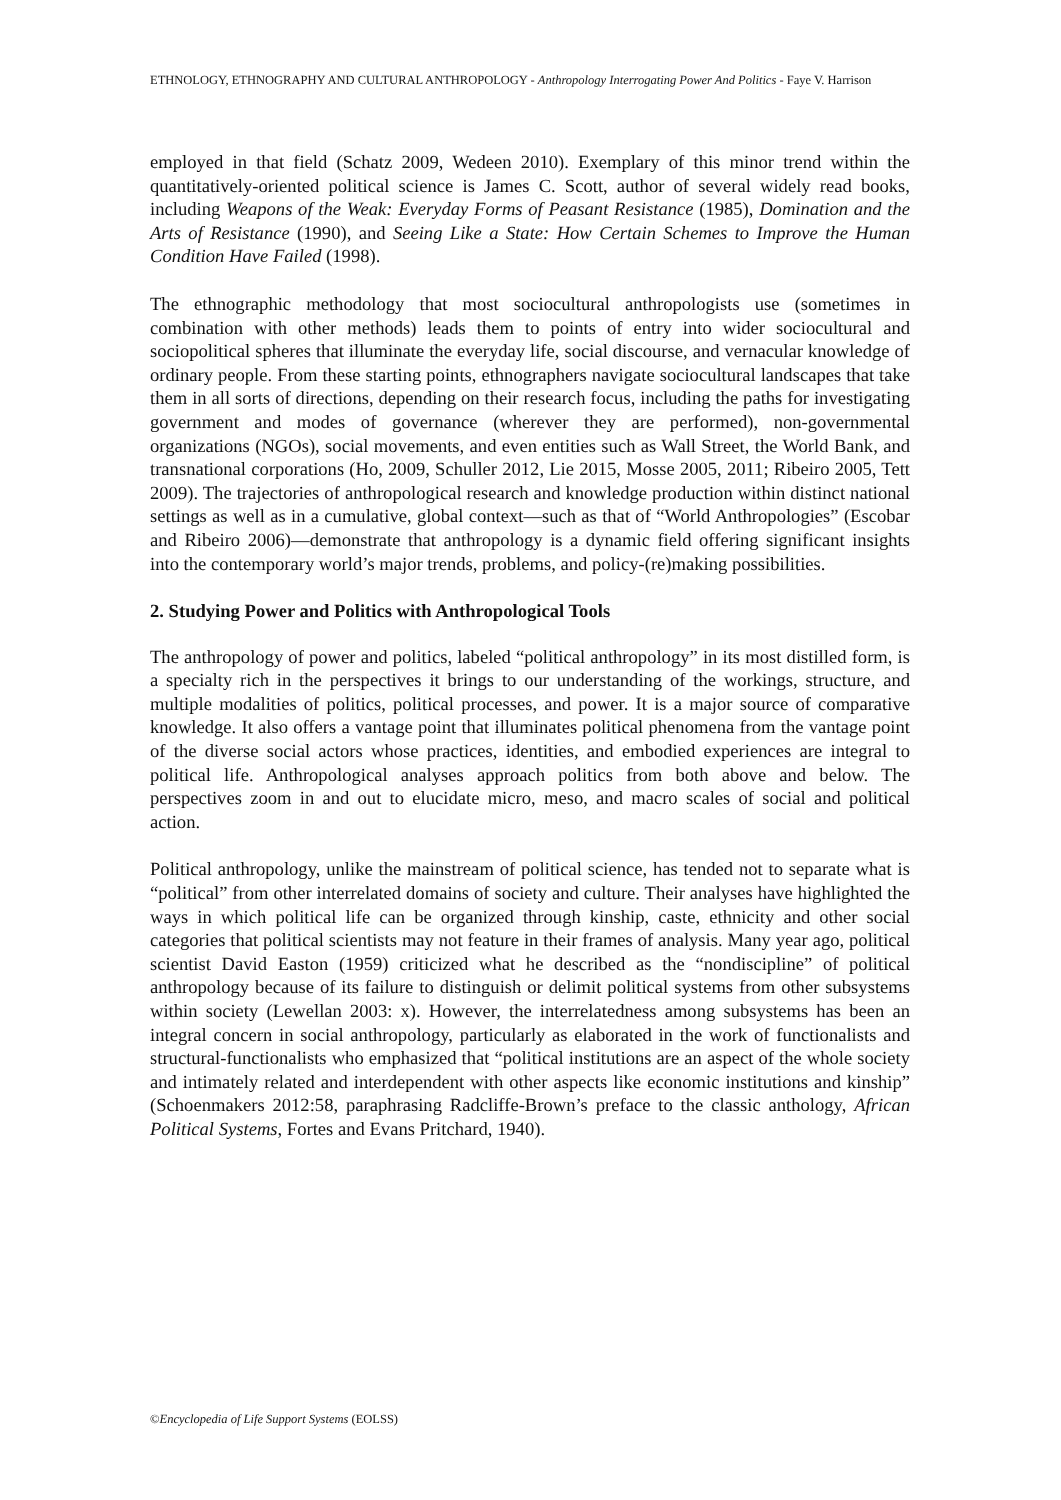ETHNOLOGY, ETHNOGRAPHY AND CULTURAL ANTHROPOLOGY - Anthropology Interrogating Power And Politics - Faye V. Harrison
employed in that field (Schatz 2009, Wedeen 2010). Exemplary of this minor trend within the quantitatively-oriented political science is James C. Scott, author of several widely read books, including Weapons of the Weak: Everyday Forms of Peasant Resistance (1985), Domination and the Arts of Resistance (1990), and Seeing Like a State: How Certain Schemes to Improve the Human Condition Have Failed (1998).
The ethnographic methodology that most sociocultural anthropologists use (sometimes in combination with other methods) leads them to points of entry into wider sociocultural and sociopolitical spheres that illuminate the everyday life, social discourse, and vernacular knowledge of ordinary people. From these starting points, ethnographers navigate sociocultural landscapes that take them in all sorts of directions, depending on their research focus, including the paths for investigating government and modes of governance (wherever they are performed), non-governmental organizations (NGOs), social movements, and even entities such as Wall Street, the World Bank, and transnational corporations (Ho, 2009, Schuller 2012, Lie 2015, Mosse 2005, 2011; Ribeiro 2005, Tett 2009). The trajectories of anthropological research and knowledge production within distinct national settings as well as in a cumulative, global context—such as that of “World Anthropologies” (Escobar and Ribeiro 2006)—demonstrate that anthropology is a dynamic field offering significant insights into the contemporary world’s major trends, problems, and policy-(re)making possibilities.
2. Studying Power and Politics with Anthropological Tools
The anthropology of power and politics, labeled “political anthropology” in its most distilled form, is a specialty rich in the perspectives it brings to our understanding of the workings, structure, and multiple modalities of politics, political processes, and power. It is a major source of comparative knowledge. It also offers a vantage point that illuminates political phenomena from the vantage point of the diverse social actors whose practices, identities, and embodied experiences are integral to political life. Anthropological analyses approach politics from both above and below. The perspectives zoom in and out to elucidate micro, meso, and macro scales of social and political action.
Political anthropology, unlike the mainstream of political science, has tended not to separate what is “political” from other interrelated domains of society and culture. Their analyses have highlighted the ways in which political life can be organized through kinship, caste, ethnicity and other social categories that political scientists may not feature in their frames of analysis. Many year ago, political scientist David Easton (1959) criticized what he described as the “nondiscipline” of political anthropology because of its failure to distinguish or delimit political systems from other subsystems within society (Lewellan 2003: x). However, the interrelatedness among subsystems has been an integral concern in social anthropology, particularly as elaborated in the work of functionalists and structural-functionalists who emphasized that “political institutions are an aspect of the whole society and intimately related and interdependent with other aspects like economic institutions and kinship” (Schoenmakers 2012:58, paraphrasing Radcliffe-Brown’s preface to the classic anthology, African Political Systems, Fortes and Evans Pritchard, 1940).
©Encyclopedia of Life Support Systems (EOLSS)